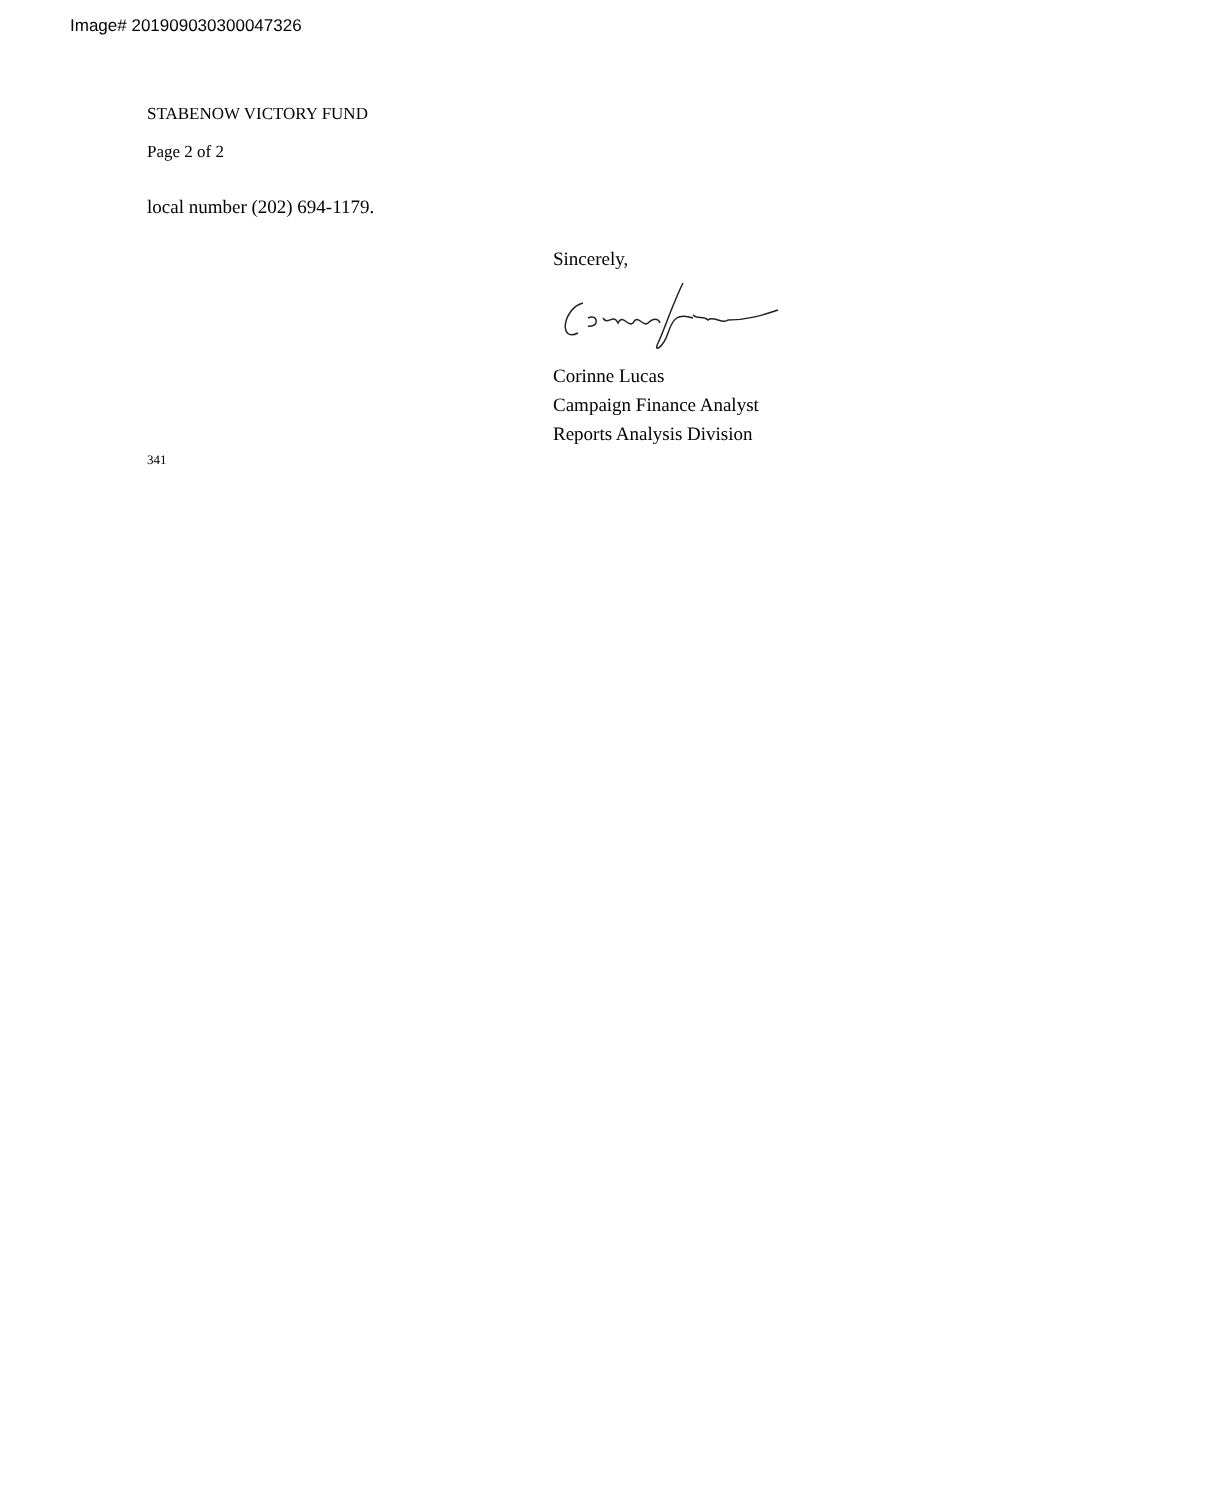Image# 201909030300047326
STABENOW VICTORY FUND
Page 2 of 2
local number (202) 694-1179.
341
Sincerely,
Corinne Lucas
Campaign Finance Analyst
Reports Analysis Division